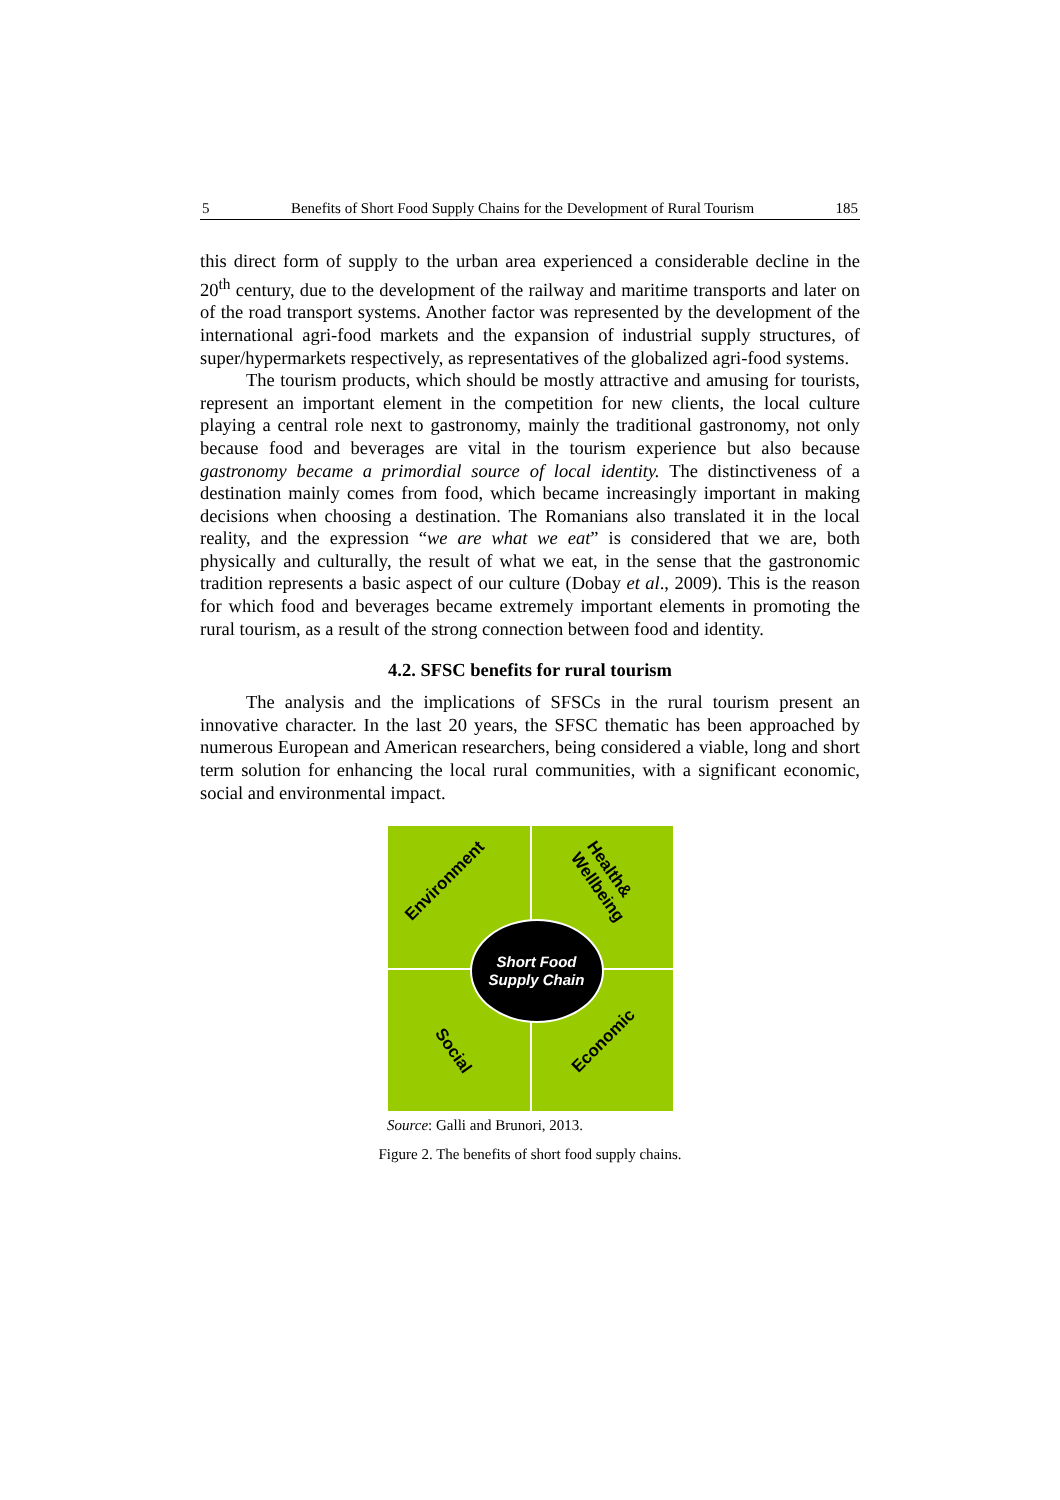5 Benefits of Short Food Supply Chains for the Development of Rural Tourism 185
this direct form of supply to the urban area experienced a considerable decline in the 20<sup>th</sup> century, due to the development of the railway and maritime transports and later on of the road transport systems. Another factor was represented by the development of the international agri-food markets and the expansion of industrial supply structures, of super/hypermarkets respectively, as representatives of the globalized agri-food systems.
The tourism products, which should be mostly attractive and amusing for tourists, represent an important element in the competition for new clients, the local culture playing a central role next to gastronomy, mainly the traditional gastronomy, not only because food and beverages are vital in the tourism experience but also because gastronomy became a primordial source of local identity. The distinctiveness of a destination mainly comes from food, which became increasingly important in making decisions when choosing a destination. The Romanians also translated it in the local reality, and the expression “we are what we eat” is considered that we are, both physically and culturally, the result of what we eat, in the sense that the gastronomic tradition represents a basic aspect of our culture (Dobay et al., 2009). This is the reason for which food and beverages became extremely important elements in promoting the rural tourism, as a result of the strong connection between food and identity.
4.2. SFSC benefits for rural tourism
The analysis and the implications of SFSCs in the rural tourism present an innovative character. In the last 20 years, the SFSC thematic has been approached by numerous European and American researchers, being considered a viable, long and short term solution for enhancing the local rural communities, with a significant economic, social and environmental impact.
Short Food
Supply Chain
Environment Health& Wellbeing
Social Economic
Source: Galli and Brunori, 2013.
Figure 2. The benefits of short food supply chains.